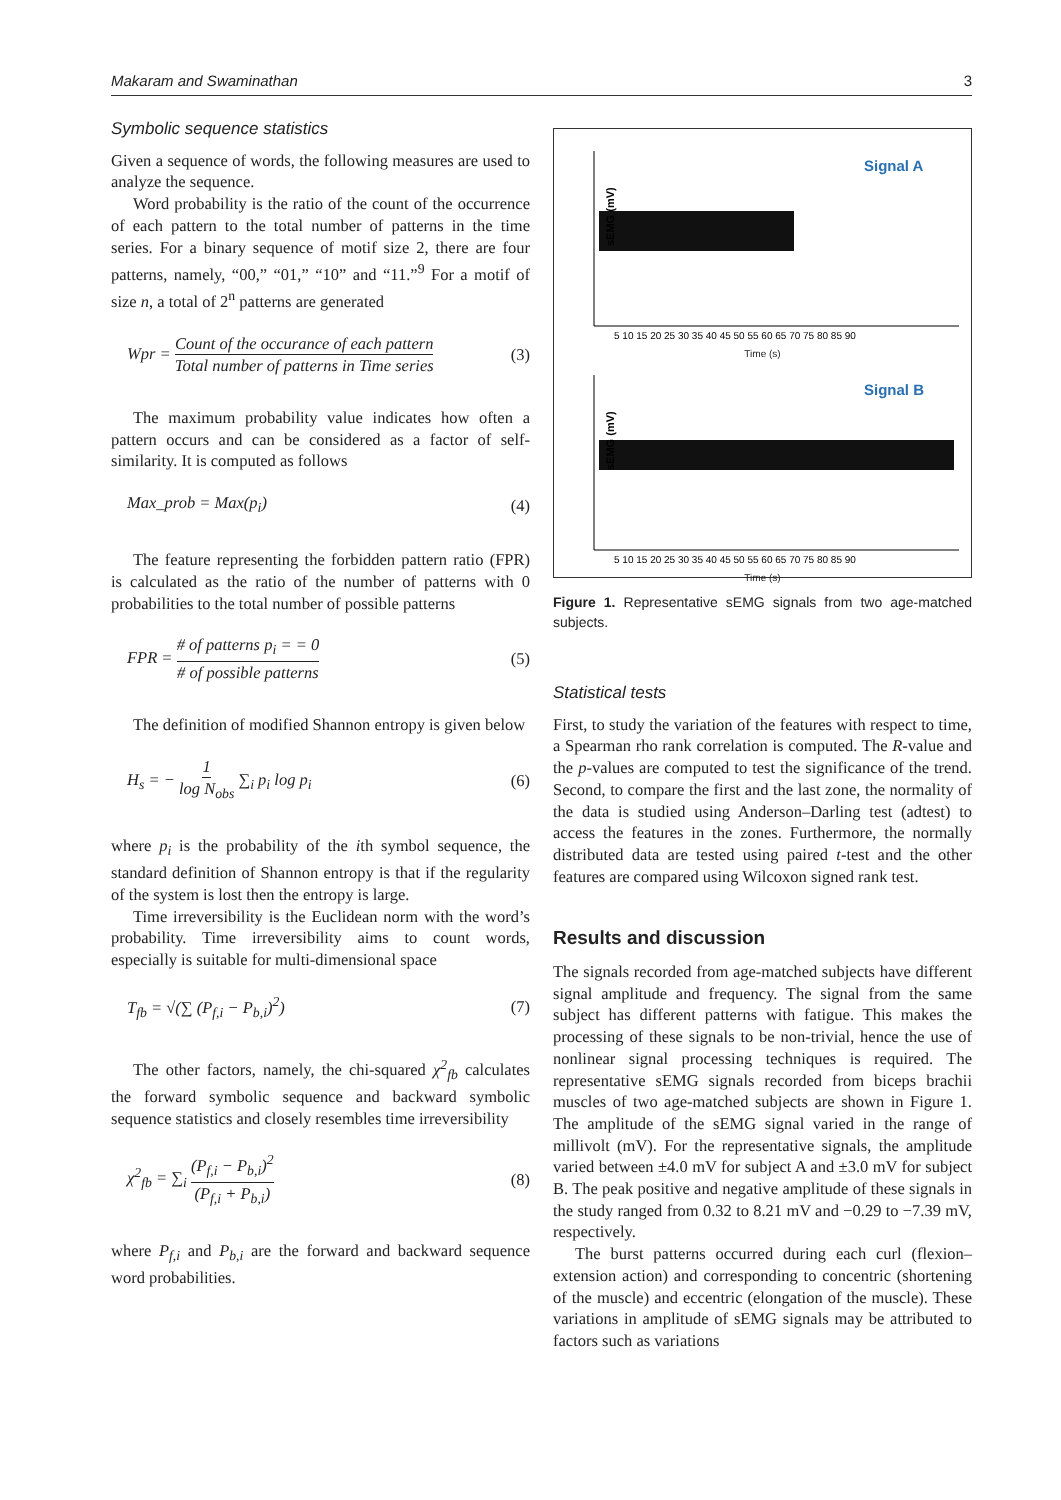Makaram and Swaminathan 3
Symbolic sequence statistics
Given a sequence of words, the following measures are used to analyze the sequence.
Word probability is the ratio of the count of the occurrence of each pattern to the total number of patterns in the time series. For a binary sequence of motif size 2, there are four patterns, namely, “00,” “01,” “10” and “11.”<sup>9</sup> For a motif of size n, a total of 2<sup>n</sup> patterns are generated
Wpr = Count of the occurance of each pattern Total number of patterns in Time series (3)
The maximum probability value indicates how often a pattern occurs and can be considered as a factor of self-similarity. It is computed as follows
Max_prob = Max(p<sub>i</sub>) (4)
The feature representing the forbidden pattern ratio (FPR) is calculated as the ratio of the number of patterns with 0 probabilities to the total number of possible patterns
FPR = # of patterns p<sub>i</sub> = = 0 # of possible patterns (5)
The definition of modified Shannon entropy is given below
H<sub>s</sub> = − 1 log N<sub>obs</sub> ∑<sub>i</sub> p<sub>i</sub> log p<sub>i</sub> (6)
where p<sub>i</sub> is the probability of the ith symbol sequence, the standard definition of Shannon entropy is that if the regularity of the system is lost then the entropy is large.
Time irreversibility is the Euclidean norm with the word’s probability. Time irreversibility aims to count words, especially is suitable for multi-dimensional space
T<sub>fb</sub> = √(∑ (P<sub>f,i</sub> − P<sub>b,i</sub>)<sup>2</sup>) (7)
The other factors, namely, the chi-squared χ<sup>2</sup><sub>fb</sub> calculates the forward symbolic sequence and backward symbolic sequence statistics and closely resembles time irreversibility
χ<sup>2</sup><sub>fb</sub> = ∑<sub>i</sub> (P<sub>f,i</sub> − P<sub>b,i</sub>)<sup>2</sup> (P<sub>f,i</sub> + P<sub>b,i</sub>) (8)
where P<sub>f,i</sub> and P<sub>b,i</sub> are the forward and backward sequence word probabilities.
Signal A
sEMG (mV)
5 10 15 20 25 30 35 40 45 50 55 60 65 70 75 80 85 90
Time (s)
Signal B
sEMG (mV)
5 10 15 20 25 30 35 40 45 50 55 60 65 70 75 80 85 90
Time (s)
Figure 1. Representative sEMG signals from two age-matched subjects.
Statistical tests
First, to study the variation of the features with respect to time, a Spearman rho rank correlation is computed. The R-value and the p-values are computed to test the significance of the trend. Second, to compare the first and the last zone, the normality of the data is studied using Anderson–Darling test (adtest) to access the features in the zones. Furthermore, the normally distributed data are tested using paired t-test and the other features are compared using Wilcoxon signed rank test.
Results and discussion
The signals recorded from age-matched subjects have different signal amplitude and frequency. The signal from the same subject has different patterns with fatigue. This makes the processing of these signals to be non-trivial, hence the use of nonlinear signal processing techniques is required. The representative sEMG signals recorded from biceps brachii muscles of two age-matched subjects are shown in Figure 1. The amplitude of the sEMG signal varied in the range of millivolt (mV). For the representative signals, the amplitude varied between ±4.0 mV for subject A and ±3.0 mV for subject B. The peak positive and negative amplitude of these signals in the study ranged from 0.32 to 8.21 mV and −0.29 to −7.39 mV, respectively.
The burst patterns occurred during each curl (flexion–extension action) and corresponding to concentric (shortening of the muscle) and eccentric (elongation of the muscle). These variations in amplitude of sEMG signals may be attributed to factors such as variations